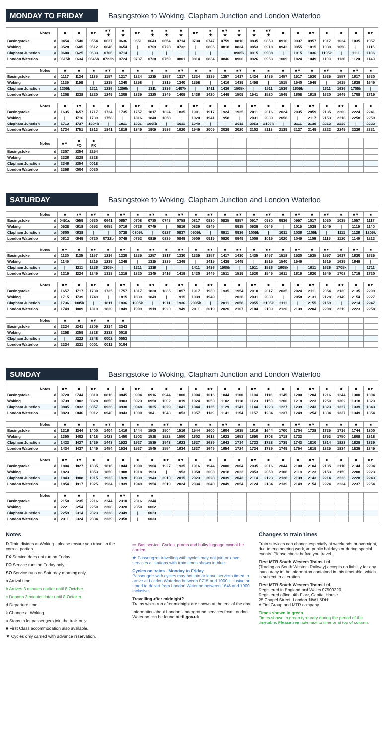MONDAY TO FRIDAY
Basingstoke to Woking, Clapham Junction and London Waterloo
| Notes | | ■ | ■ | ■▼ | ■▼ ★ | ■ ★ | ■▼ | ■ ★ | ■ ★ | ■ ★ | ■▼ | ■ ★ | ■▼ ★ | ■ ★ | ■ ★ | ■▼ ★ | ■ | ■ | ■▼ | ■ | ■ | ■ | ■▼ |
| Basingstoke | d | 0454 | 0540 | 0554 | 0627 | 0636 | 0651 | 0643 | 0654 | 0714 | 0730 | 0747 | 0759 | 0816 | 0835 | 0859 | 0916 | 0937 | 0957 | 1017 | 1024 | 1035 | 1057 |
| Woking | a | 0528 | 0605 | 0612 | 0646 | 0654 | / | 0709 | 0728 | 0732 | / | 0805 | 0818 | 0834 | 0853 | 0918 | 0942 | 0955 | 1015 | 1039 | 1058 | / | 1115 |
| Clapham Junction | a | 0600 | 0625 | 0633 | 0706 | 0714 | / | / | / | / | / | / | / | 0905k | 0915 | 0938 | / | 1015 | 1036 | 1105k | / | 1111 | 1136 |
| London Waterloo | a | 0615b | 0634 | 0645b | 0722b | 0724 | 0737 | 0738 | 0759 | 0801 | 0814 | 0834 | 0846 | 0906 | 0926 | 0953 | 1009 | 1024 | 1049 | 1109 | 1136 | 1120 | 1149 |
| Notes | | ■ | ■ | ■ | ■▼ | ■ | ■ | ■ | ■ | ■▼ | ■ | ■ | ■ | ■▼ | ■ | ■ | ■ | ■▼ | ■ | ■▼ | ■ | ■▼ | ■ |
| Basingstoke | d | 1117 | 1124 | 1135 | 1157 | 1217 | 1224 | 1235 | 1257 | 1317 | 1324 | 1335 | 1357 | 1417 | 1424 | 1435 | 1457 | 1517 | 1530 | 1535 | 1557 | 1617 | 1630 |
| Woking | a | 1139 | 1158 | / | 1215 | 1240 | 1258 | / | 1315 | 1340 | 1358 | / | 1416 | 1439 | 1458 | / | 1515 | 1540 | 1549 | / | 1615 | 1639 | 1649 |
| Clapham Junction | a | 1205k | / | 1211 | 1236 | 1306k | / | 1311 | 1336 | 1407k | / | 1411 | 1436 | 1505k | / | 1511 | 1536 | 1605k | / | 1611 | 1636 | 1705k | / |
| London Waterloo | a | 1208 | 1238 | 1220 | 1249 | 1309 | 1339 | 1320 | 1349 | 1409 | 1436 | 1420 | 1449 | 1509 | 1541 | 1520 | 1549 | 1608 | 1618 | 1620 | 1649 | 1708 | 1719 |
| Notes | | ■ | ■▼ | ■ | ■ | ■ | ■▼ | ■ | ■ | ■ | ■▼ | ■ | ■ | ■ | ■▼ | ■ | ■ | ■ | ■▼ | ■ | ■▼ | ■ | ■ |
| Basingstoke | d | 1635 | 1657 | 1717 | 1724 | 1735 | 1757 | 1817 | 1824 | 1835 | 1901 | 1917 | 1924 | 1935 | 2011 | 2016 | 2024 | 2035 | 2059 | 2135 | 2200 | 2224 | 2241 |
| Woking | a | / | 1716 | 1739 | 1758 | / | 1816 | 1840 | 1858 | / | 1920 | 1941 | 1958 | / | 2031 | 2039 | 2058 | / | 2117 | 2153 | 2218 | 2258 | 2259 |
| Clapham Junction | a | 1712 | 1737 | 1804k | / | 1811 | 1836 | 1905k | / | 1911 | 1940 | / | / | 2011 | 2053 | 2107k | / | 2111 | 2138 | 2213 | 2238 | / | 2322 |
| London Waterloo | a | 1724 | 1751 | 1813 | 1841 | 1819 | 1849 | 1909 | 1936 | 1920 | 1949 | 2009 | 2039 | 2020 | 2102 | 2113 | 2139 | 2127 | 2149 | 2222 | 2249 | 2336 | 2331 |
| Notes | | ■▼ | ■ FO | ■ FX | | | | | | | | | | | | | | | | | | | |
| Basingstoke | d | 2307 | 2254 | 2254 | | | | | | | | | | | | | | | | | | | |
| Woking | a | 2326 | 2328 | 2328 | | | | | | | | | | | | | | | | | | | |
| Clapham Junction | a | 2346 | 2354 | 0018 | | | | | | | | | | | | | | | | | | | |
| London Waterloo | a | 2356 | 0004 | 0030 | | | | | | | | | | | | | | | | | | | |
SATURDAY
Basingstoke to Woking, Clapham Junction and London Waterloo
| Notes | | ■ | ■▼ | ■▼ | ■ | ■▼ | ■ | ■▼ | ■ | ■▼ | ■ | ■▼ | ■ | ■▼ | ■ | ■▼ | ■ | ■▼ | ■ | ■▼ | ■ | ■▼ | ■ |
| Basingstoke | d | 0451c | 0559 | 0630 | 0641 | 0657 | 0708 | 0730 | 0743 | 0758 | 0817 | 0830 | 0835 | 0857 | 0917 | 0930 | 0936 | 0957 | 1017 | 1030 | 1035 | 1057 | 1117 |
| Woking | a | 0528 | 0618 | 0653 | 0659 | 0716 | 0726 | 0749 | / | 0816 | 0839 | 0849 | / | 0915 | 0939 | 0949 | / | 1015 | 1039 | 1049 | / | 1115 | 1140 |
| Clapham Junction | a | 0600 | 0638 | / | / | 0738 | 0805k | / | 0827 | 0837 | 0905k | / | 0911 | 0936 | 1005k | / | 1011 | 1036 | 1105k | / | 1111 | 1136 | 1205k |
| London Waterloo | a | 0613 | 0649 | 0720 | 0732b | 0749 | 0752 | 0819 | 0839 | 0849 | 0909 | 0919 | 0920 | 0949 | 1009 | 1019 | 1020 | 1049 | 1109 | 1119 | 1120 | 1149 | 1213 |
| Notes | | ■▼ | ■ | ■▼ | ■ | ■▼ | ■ | ■▼ | ■ | ■▼ | ■ | ■▼ | ■ | ■▼ | ■ | ■▼ | ■ | ■▼ | ■ | ■▼ | ■ | ■▼ | ■ |
| Basingstoke | d | 1130 | 1135 | 1157 | 1216 | 1230 | 1235 | 1257 | 1317 | 1330 | 1335 | 1357 | 1417 | 1430 | 1435 | 1457 | 1518 | 1530 | 1535 | 1557 | 1617 | 1630 | 1635 |
| Woking | a | 1149 | / | 1215 | 1239 | 1249 | / | 1315 | 1339 | 1349 | / | 1415 | 1439 | 1449 | / | 1515 | 1540 | 1549 | / | 1615 | 1639 | 1649 | / |
| Clapham Junction | a | / | 1211 | 1236 | 1305k | / | 1311 | 1336 | / | / | 1411 | 1436 | 1505k | / | 1511 | 1536 | 1605k | / | 1611 | 1636 | 1705k | / | 1711 |
| London Waterloo | a | 1219 | 1224 | 1249 | 1313 | 1319 | 1320 | 1349 | 1416 | 1419 | 1420 | 1449 | 1511 | 1519 | 1520 | 1549 | 1611 | 1619 | 1620 | 1649 | 1708 | 1719 | 1720 |
| Notes | | ■▼ | ■ | ■▼ | ■ | ■▼ | ■ | ■▼ | ■ | ■▼ | ■ | ■▼ | ■ | ■ | ■▼ | ■ | ■ | ■ | ■▼ | ■ | ■▼ | ■ | ■▼ |
| Basingstoke | d | 1657 | 1717 | 1730 | 1735 | 1757 | 1817 | 1830 | 1835 | 1857 | 1917 | 1930 | 1935 | 1954 | 2010 | 2017 | 2035 | 2024 | 2111 | 2054 | 2130 | 2135 | 2209 |
| Woking | a | 1715 | 1739 | 1749 | / | 1815 | 1839 | 1849 | / | 1915 | 1939 | 1949 | / | 2028 | 2031 | 2039 | / | 2058 | 2131 | 2128 | 2149 | 2154 | 2227 |
| Clapham Junction | a | 1736 | 1805k | / | 1811 | 1836 | 1905k | / | 1911 | 1936 | 2005k | / | 2011 | 2058 | 2055 | 2105k | 2111 | / | 2155 | 2159 | / | 2214 | 2247 |
| London Waterloo | a | 1749 | 1809 | 1819 | 1820 | 1849 | 1909 | 1919 | 1920 | 1949 | 2011 | 2019 | 2020 | 2107 | 2104 | 2109 | 2120 | 2139 | 2204 | 2208 | 2219 | 2223 | 2258 |
| Notes | | ■ | ■ | ■▼ | ■ | ■ | | | | | | | | | | | | | | | | | |
| Basingstoke | d | 2224 | 2241 | 2309 | 2314 | 2343 | | | | | | | | | | | | | | | | | |
| Woking | a | 2258 | 2259 | 2328 | 2332 | 0018 | | | | | | | | | | | | | | | | | |
| Clapham Junction | a | / | 2322 | 2348 | 0002 | 0053 | | | | | | | | | | | | | | | | | |
| London Waterloo | a | 2334 | 2331 | 0001 | 0011 | 0104 | | | | | | | | | | | | | | | | | |
SUNDAY
Basingstoke to Woking, Clapham Junction and London Waterloo
| Notes | | ■▼ | ■ | ■▼ | ■ | ■ | ■▼ | ■ | ■ | ■ | ■ | ■▼ | ■ | ■ | ■▼ | ■ | ■ | ■ | ■▼ | ■ | ■ | ■ | ■▼ |
| Basingstoke | d | 0720 | 0744 | 0810 | 0816 | 0845 | 0904 | 0916 | 0944 | 1000 | 1004 | 1016 | 1044 | 1100 | 1104 | 1116 | 1145 | 1200 | 1204 | 1216 | 1244 | 1300 | 1304 |
| Woking | a | 0739 | 0802 | 0828 | 0850 | 0903 | 0923 | 0950 | 1002 | 1019 | 1024 | 1050 | 1102 | 1118 | 1123 | 1150 | 1200 | 1218 | 1223 | 1250 | 1302 | 1318 | 1323 |
| Clapham Junction | a | 0805 | 0832 | 0857 | 0926 | 0930 | 0948 | 1025 | 1029 | 1041 | 1044 | 1125 | 1129 | 1141 | 1144 | 1223 | 1227 | 1239 | 1243 | 1323 | 1327 | 1339 | 1343 |
| London Waterloo | a | 0823 | 0846 | 0912 | 0940 | 0943 | 1000 | 1041 | 1043 | 1053 | 1057 | 1139 | 1141 | 1154 | 1157 | 1234 | 1237 | 1249 | 1254 | 1334 | 1337 | 1349 | 1354 |
| Notes | | ■ | ■ | ■ | ■▼ | ■ | ■ | ■ | ■▼ | ■ | ■ | ■ | ■▼ | ■ | ■ | ■ | ■ | ■▼ | ■▼ | ■ | ■ | ■ | ■ |
| Basingstoke | d | 1316 | 1344 | 1400 | 1404 | 1416 | 1444 | 1500 | 1504 | 1516 | 1544 | 1600 | 1604 | 1635 | 1616 | 1644 | 1700 | 1704 | 1728 | 1735 | 1716 | 1744 | 1800 |
| Woking | a | 1350 | 1402 | 1418 | 1423 | 1450 | 1502 | 1518 | 1523 | 1550 | 1602 | 1618 | 1623 | 1653 | 1650 | 1708 | 1718 | 1723 | / | 1753 | 1750 | 1808 | 1818 |
| Clapham Junction | a | 1423 | 1427 | 1439 | 1443 | 1523 | 1527 | 1539 | 1543 | 1623 | 1627 | 1639 | 1643 | 1714 | 1723 | 1728 | 1739 | 1743 | 1810 | 1814 | 1823 | 1828 | 1839 |
| London Waterloo | a | 1434 | 1437 | 1449 | 1454 | 1534 | 1537 | 1549 | 1554 | 1634 | 1637 | 1649 | 1654 | 1724 | 1734 | 1739 | 1749 | 1754 | 1819 | 1825 | 1834 | 1839 | 1849 |
| Notes | | ■▼ | ■▼ | ■ | ■ | ■ | ■ | ■ | ■▼ | ■▼ | ■ | ■ | ■ | ■ | ■▼ | ■ | ■ | ■ | ■▼ | ■ | ■ | ■ | ■▼ |
| Basingstoke | d | 1804 | 1827 | 1835 | 1816 | 1844 | 1900 | 1904 | 1927 | 1935 | 1916 | 1944 | 2000 | 2004 | 2035 | 2016 | 2044 | 2100 | 2104 | 2135 | 2116 | 2144 | 2204 |
| Woking | a | 1823 | / | 1853 | 1850 | 1908 | 1918 | 1923 | / | 1953 | 1950 | 2008 | 2018 | 2023 | 2053 | 2050 | 2108 | 2118 | 2123 | 2153 | 2150 | 2208 | 2223 |
| Clapham Junction | a | 1843 | 1908 | 1915 | 1923 | 1928 | 1939 | 1943 | 2010 | 2015 | 2023 | 2028 | 2039 | 2043 | 2114 | 2123 | 2128 | 2139 | 2143 | 2214 | 2223 | 2228 | 2243 |
| London Waterloo | a | 1854 | 1917 | 1925 | 1934 | 1939 | 1949 | 1954 | 2019 | 2024 | 2034 | 2040 | 2049 | 2054 | 2124 | 2134 | 2139 | 2149 | 2154 | 2224 | 2234 | 2237 | 2254 |
| Notes | | ■ | ■ | ■ | ■ | ■▼ | ■ | ■ | | | | | | | | | | | | | | | |
| Basingstoke | d | 2150 | 2235 | 2216 | 2244 | 2310 | 2316 | 2344 | | | | | | | | | | | | | | | |
| Woking | a | 2221 | 2254 | 2250 | 2308 | 2328 | 2350 | 0002 | | | | | | | | | | | | | | | |
| Clapham Junction | a | 2259 | 2314 | 2323 | 2328 | 2349 | / | 0023 | | | | | | | | | | | | | | | |
| London Waterloo | a | 2311 | 2324 | 2334 | 2339 | 2358 | / | 0033 | | | | | | | | | | | | | | | |
Notes
D Train divides at Woking - please ensure you travel in the correct portion.
FX Service does not run on Friday.
FO Service runs on Friday only.
SO Service runs on Saturday morning only.
a Arrival time.
b Arrives 3 minutes earlier until 8 October.
c Departs 3 minutes later until 8 October.
d Departure time.
k Change at Woking.
u Stops to let passengers join the train only.
■ First Class accommodation also available.
▼ Cycles only carried with advance reservation.
▭ Bus service. Cycles, prams and bulky luggage cannot be carried.
★ Passengers travelling with cycles may not join or leave services at stations with train times shown in blue.
Cycles on trains - Monday to Friday
Passengers with cycles may not join or leave services timed to arrive at London Waterloo between 0715 and 1000 inclusive or timed to depart from London Waterloo between 1645 and 1900 inclusive.
Travelling after midnight?
Trains which run after midnight are shown at the end of the day.
Information about London Underground services from London Waterloo can be found at tfl.gov.uk
Changes to train times
Train services can change especially at weekends or overnight, due to engineering work, on public holidays or during special events. Please check before you travel.
First MTR South Western Trains Ltd.
(Trading as South Western Railway) accepts no liability for any inaccuracy in the information contained in this timetable, which is subject to alteration.
First MTR South Western Trains Ltd.
Registered in England and Wales 07900320.
Registered office: 4th Floor, Capital House
25 Chapel Street, London, NW1 5DH.
A FirstGroup and MTR company.
Times shown in green
Times shown in green type vary during the period of the timetable. Please see note next to time or at top of column.